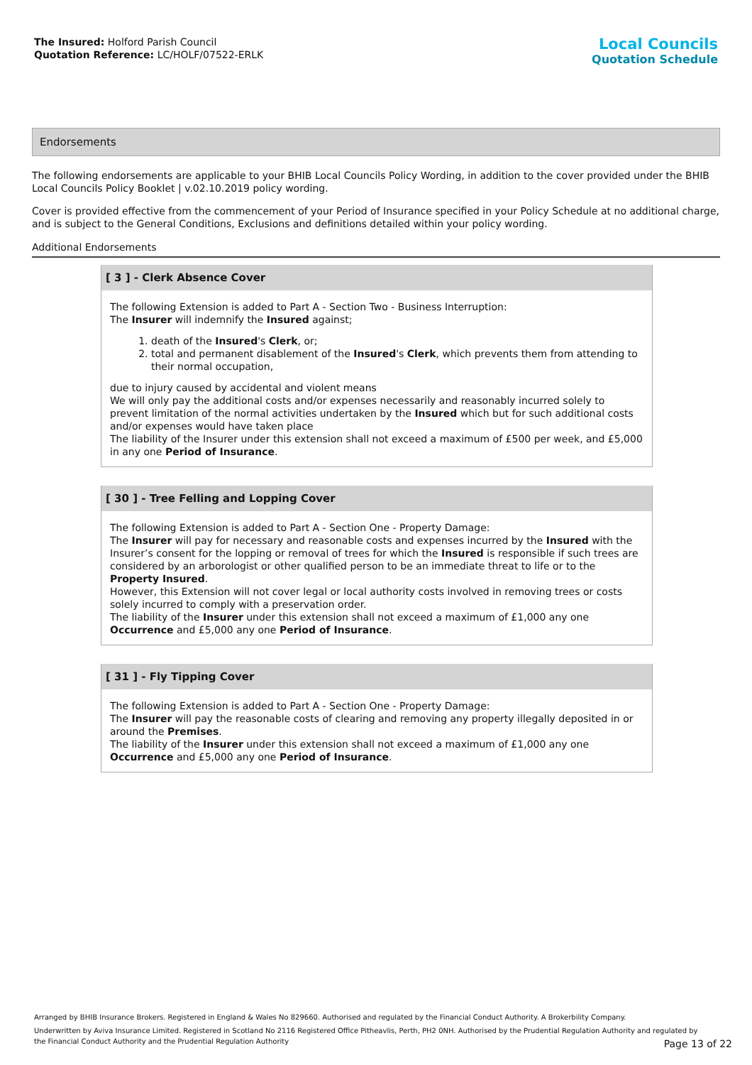The Insured: Holford Parish Council
Quotation Reference: LC/HOLF/07522-ERLK
Local Councils
Quotation Schedule
Endorsements
The following endorsements are applicable to your BHIB Local Councils Policy Wording, in addition to the cover provided under the BHIB Local Councils Policy Booklet | v.02.10.2019 policy wording.
Cover is provided effective from the commencement of your Period of Insurance specified in your Policy Schedule at no additional charge, and is subject to the General Conditions, Exclusions and definitions detailed within your policy wording.
Additional Endorsements
[ 3 ] - Clerk Absence Cover
The following Extension is added to Part A - Section Two - Business Interruption:
The Insurer will indemnify the Insured against;
1. death of the Insured's Clerk, or;
2. total and permanent disablement of the Insured's Clerk, which prevents them from attending to their normal occupation,
due to injury caused by accidental and violent means
We will only pay the additional costs and/or expenses necessarily and reasonably incurred solely to prevent limitation of the normal activities undertaken by the Insured which but for such additional costs and/or expenses would have taken place
The liability of the Insurer under this extension shall not exceed a maximum of £500 per week, and £5,000 in any one Period of Insurance.
[ 30 ] - Tree Felling and Lopping Cover
The following Extension is added to Part A - Section One - Property Damage:
The Insurer will pay for necessary and reasonable costs and expenses incurred by the Insured with the Insurer’s consent for the lopping or removal of trees for which the Insured is responsible if such trees are considered by an arborologist or other qualified person to be an immediate threat to life or to the Property Insured.
However, this Extension will not cover legal or local authority costs involved in removing trees or costs solely incurred to comply with a preservation order.
The liability of the Insurer under this extension shall not exceed a maximum of £1,000 any one Occurrence and £5,000 any one Period of Insurance.
[ 31 ] - Fly Tipping Cover
The following Extension is added to Part A - Section One - Property Damage:
The Insurer will pay the reasonable costs of clearing and removing any property illegally deposited in or around the Premises.
The liability of the Insurer under this extension shall not exceed a maximum of £1,000 any one Occurrence and £5,000 any one Period of Insurance.
Arranged by BHIB Insurance Brokers. Registered in England & Wales No 829660. Authorised and regulated by the Financial Conduct Authority. A Brokerbility Company.
Underwritten by Aviva Insurance Limited. Registered in Scotland No 2116 Registered Office Pitheavlis, Perth, PH2 0NH. Authorised by the Prudential Regulation Authority and regulated by the Financial Conduct Authority and the Prudential Regulation Authority
Page 13 of 22